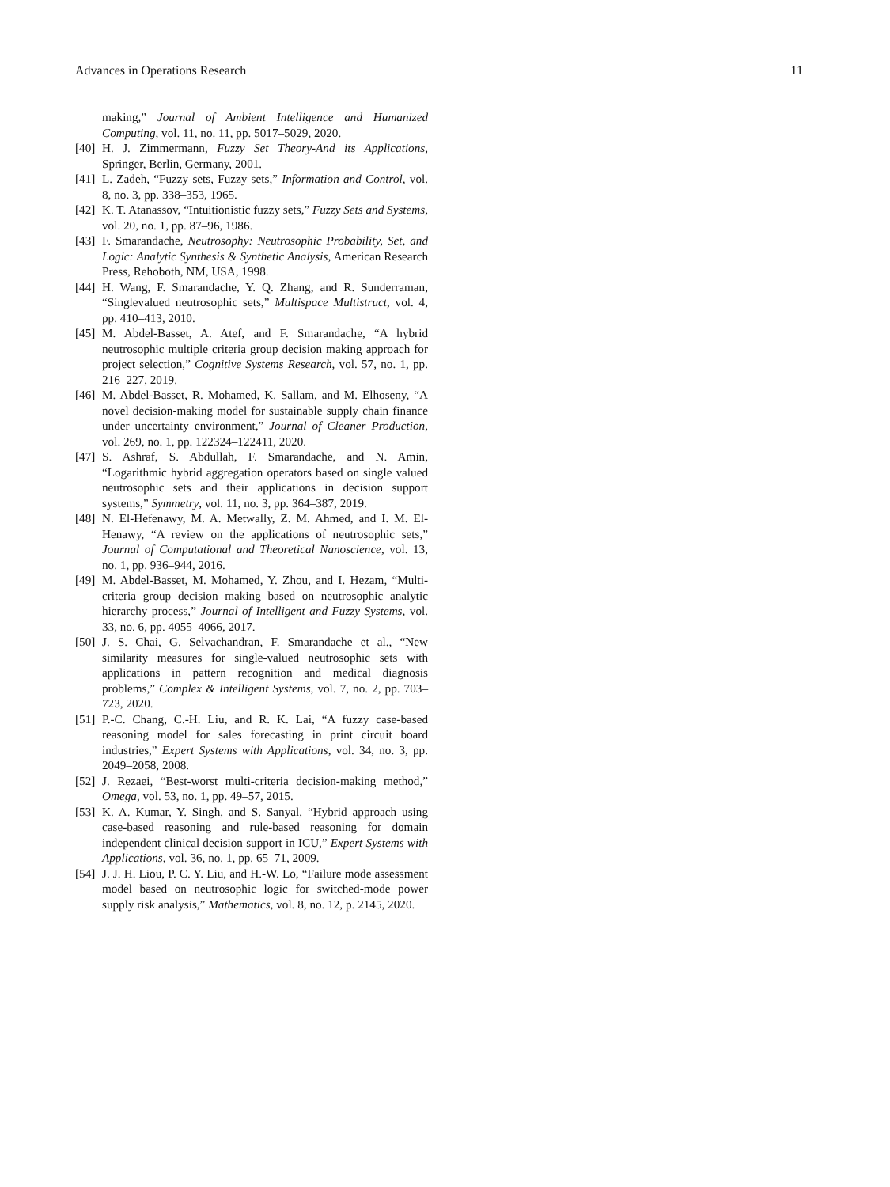Advances in Operations Research 11
making,” Journal of Ambient Intelligence and Humanized Computing, vol. 11, no. 11, pp. 5017–5029, 2020.
[40] H. J. Zimmermann, Fuzzy Set Theory-And its Applications, Springer, Berlin, Germany, 2001.
[41] L. Zadeh, “Fuzzy sets, Fuzzy sets,” Information and Control, vol. 8, no. 3, pp. 338–353, 1965.
[42] K. T. Atanassov, “Intuitionistic fuzzy sets,” Fuzzy Sets and Systems, vol. 20, no. 1, pp. 87–96, 1986.
[43] F. Smarandache, Neutrosophy: Neutrosophic Probability, Set, and Logic: Analytic Synthesis & Synthetic Analysis, American Research Press, Rehoboth, NM, USA, 1998.
[44] H. Wang, F. Smarandache, Y. Q. Zhang, and R. Sunderraman, “Singlevalued neutrosophic sets,” Multispace Multistruct, vol. 4, pp. 410–413, 2010.
[45] M. Abdel-Basset, A. Atef, and F. Smarandache, “A hybrid neutrosophic multiple criteria group decision making approach for project selection,” Cognitive Systems Research, vol. 57, no. 1, pp. 216–227, 2019.
[46] M. Abdel-Basset, R. Mohamed, K. Sallam, and M. Elhoseny, “A novel decision-making model for sustainable supply chain finance under uncertainty environment,” Journal of Cleaner Production, vol. 269, no. 1, pp. 122324–122411, 2020.
[47] S. Ashraf, S. Abdullah, F. Smarandache, and N. Amin, “Logarithmic hybrid aggregation operators based on single valued neutrosophic sets and their applications in decision support systems,” Symmetry, vol. 11, no. 3, pp. 364–387, 2019.
[48] N. El-Hefenawy, M. A. Metwally, Z. M. Ahmed, and I. M. El-Henawy, “A review on the applications of neutrosophic sets,” Journal of Computational and Theoretical Nanoscience, vol. 13, no. 1, pp. 936–944, 2016.
[49] M. Abdel-Basset, M. Mohamed, Y. Zhou, and I. Hezam, “Multi-criteria group decision making based on neutrosophic analytic hierarchy process,” Journal of Intelligent and Fuzzy Systems, vol. 33, no. 6, pp. 4055–4066, 2017.
[50] J. S. Chai, G. Selvachandran, F. Smarandache et al., “New similarity measures for single-valued neutrosophic sets with applications in pattern recognition and medical diagnosis problems,” Complex & Intelligent Systems, vol. 7, no. 2, pp. 703–723, 2020.
[51] P.-C. Chang, C.-H. Liu, and R. K. Lai, “A fuzzy case-based reasoning model for sales forecasting in print circuit board industries,” Expert Systems with Applications, vol. 34, no. 3, pp. 2049–2058, 2008.
[52] J. Rezaei, “Best-worst multi-criteria decision-making method,” Omega, vol. 53, no. 1, pp. 49–57, 2015.
[53] K. A. Kumar, Y. Singh, and S. Sanyal, “Hybrid approach using case-based reasoning and rule-based reasoning for domain independent clinical decision support in ICU,” Expert Systems with Applications, vol. 36, no. 1, pp. 65–71, 2009.
[54] J. J. H. Liou, P. C. Y. Liu, and H.-W. Lo, “Failure mode assessment model based on neutrosophic logic for switched-mode power supply risk analysis,” Mathematics, vol. 8, no. 12, p. 2145, 2020.